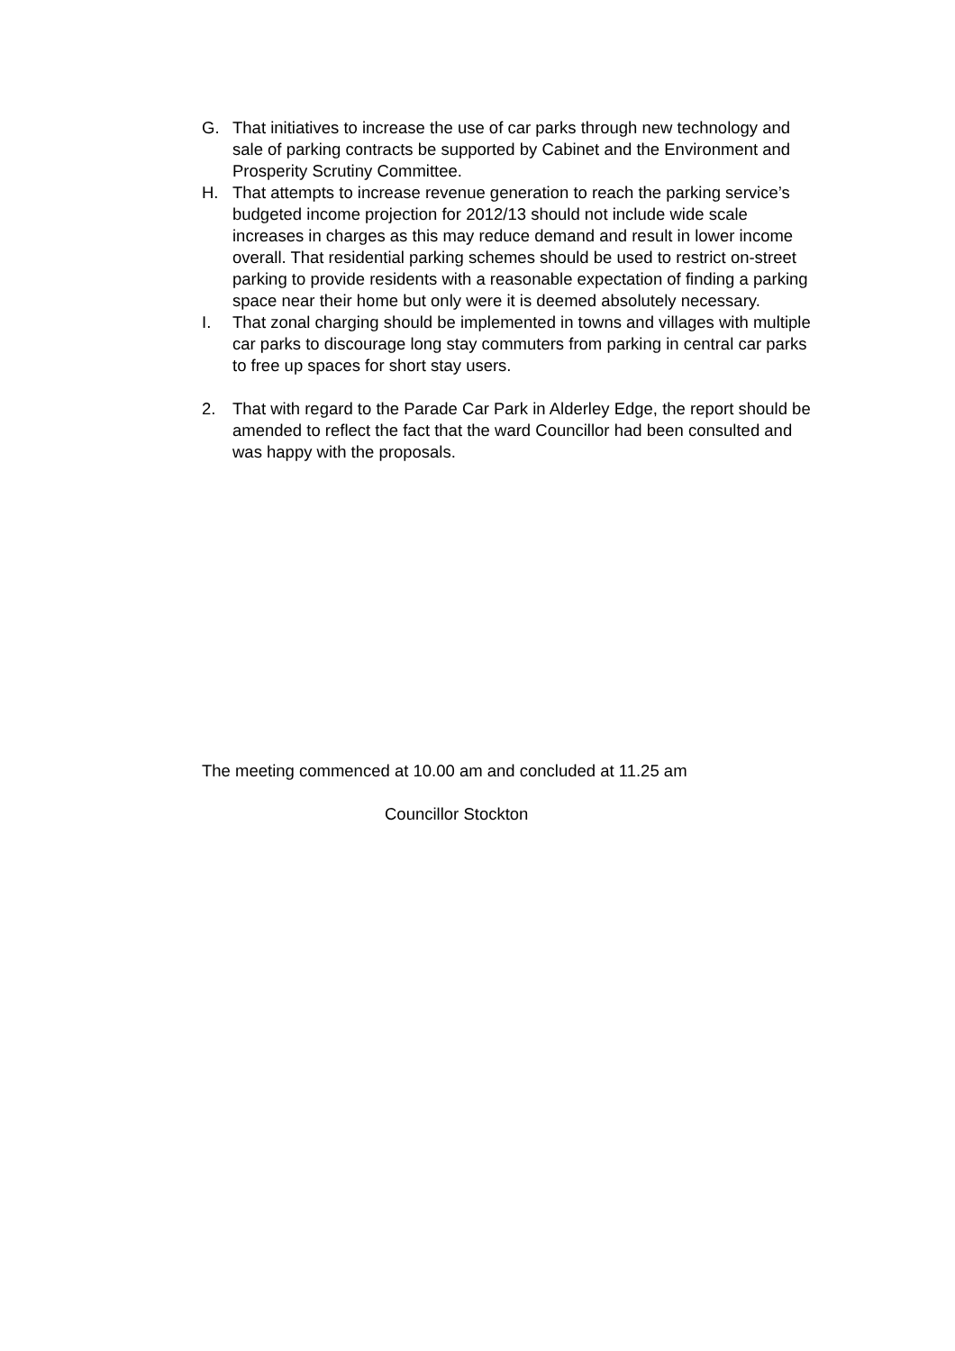G. That initiatives to increase the use of car parks through new technology and sale of parking contracts be supported by Cabinet and the Environment and Prosperity Scrutiny Committee.
H. That attempts to increase revenue generation to reach the parking service’s budgeted income projection for 2012/13 should not include wide scale increases in charges as this may reduce demand and result in lower income overall. That residential parking schemes should be used to restrict on-street parking to provide residents with a reasonable expectation of finding a parking space near their home but only were it is deemed absolutely necessary.
I. That zonal charging should be implemented in towns and villages with multiple car parks to discourage long stay commuters from parking in central car parks to free up spaces for short stay users.
2. That with regard to the Parade Car Park in Alderley Edge, the report should be amended to reflect the fact that the ward Councillor had been consulted and was happy with the proposals.
The meeting commenced at 10.00 am and concluded at 11.25 am
Councillor Stockton